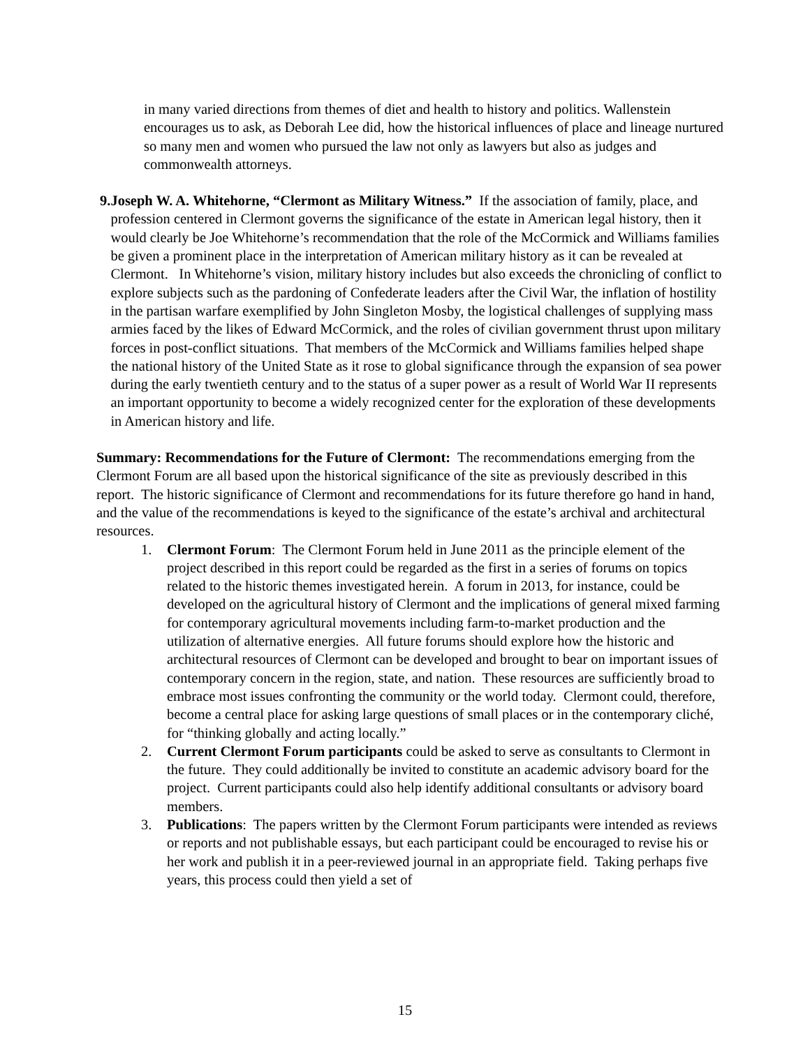in many varied directions from themes of diet and health to history and politics. Wallenstein encourages us to ask, as Deborah Lee did, how the historical influences of place and lineage nurtured so many men and women who pursued the law not only as lawyers but also as judges and commonwealth attorneys.
9. Joseph W. A. Whitehorne, “Clermont as Military Witness.” If the association of family, place, and profession centered in Clermont governs the significance of the estate in American legal history, then it would clearly be Joe Whitehorne’s recommendation that the role of the McCormick and Williams families be given a prominent place in the interpretation of American military history as it can be revealed at Clermont. In Whitehorne’s vision, military history includes but also exceeds the chronicling of conflict to explore subjects such as the pardoning of Confederate leaders after the Civil War, the inflation of hostility in the partisan warfare exemplified by John Singleton Mosby, the logistical challenges of supplying mass armies faced by the likes of Edward McCormick, and the roles of civilian government thrust upon military forces in post-conflict situations. That members of the McCormick and Williams families helped shape the national history of the United State as it rose to global significance through the expansion of sea power during the early twentieth century and to the status of a super power as a result of World War II represents an important opportunity to become a widely recognized center for the exploration of these developments in American history and life.
Summary: Recommendations for the Future of Clermont: The recommendations emerging from the Clermont Forum are all based upon the historical significance of the site as previously described in this report. The historic significance of Clermont and recommendations for its future therefore go hand in hand, and the value of the recommendations is keyed to the significance of the estate’s archival and architectural resources.
1. Clermont Forum: The Clermont Forum held in June 2011 as the principle element of the project described in this report could be regarded as the first in a series of forums on topics related to the historic themes investigated herein. A forum in 2013, for instance, could be developed on the agricultural history of Clermont and the implications of general mixed farming for contemporary agricultural movements including farm-to-market production and the utilization of alternative energies. All future forums should explore how the historic and architectural resources of Clermont can be developed and brought to bear on important issues of contemporary concern in the region, state, and nation. These resources are sufficiently broad to embrace most issues confronting the community or the world today. Clermont could, therefore, become a central place for asking large questions of small places or in the contemporary cliché, for “thinking globally and acting locally.”
2. Current Clermont Forum participants could be asked to serve as consultants to Clermont in the future. They could additionally be invited to constitute an academic advisory board for the project. Current participants could also help identify additional consultants or advisory board members.
3. Publications: The papers written by the Clermont Forum participants were intended as reviews or reports and not publishable essays, but each participant could be encouraged to revise his or her work and publish it in a peer-reviewed journal in an appropriate field. Taking perhaps five years, this process could then yield a set of
15